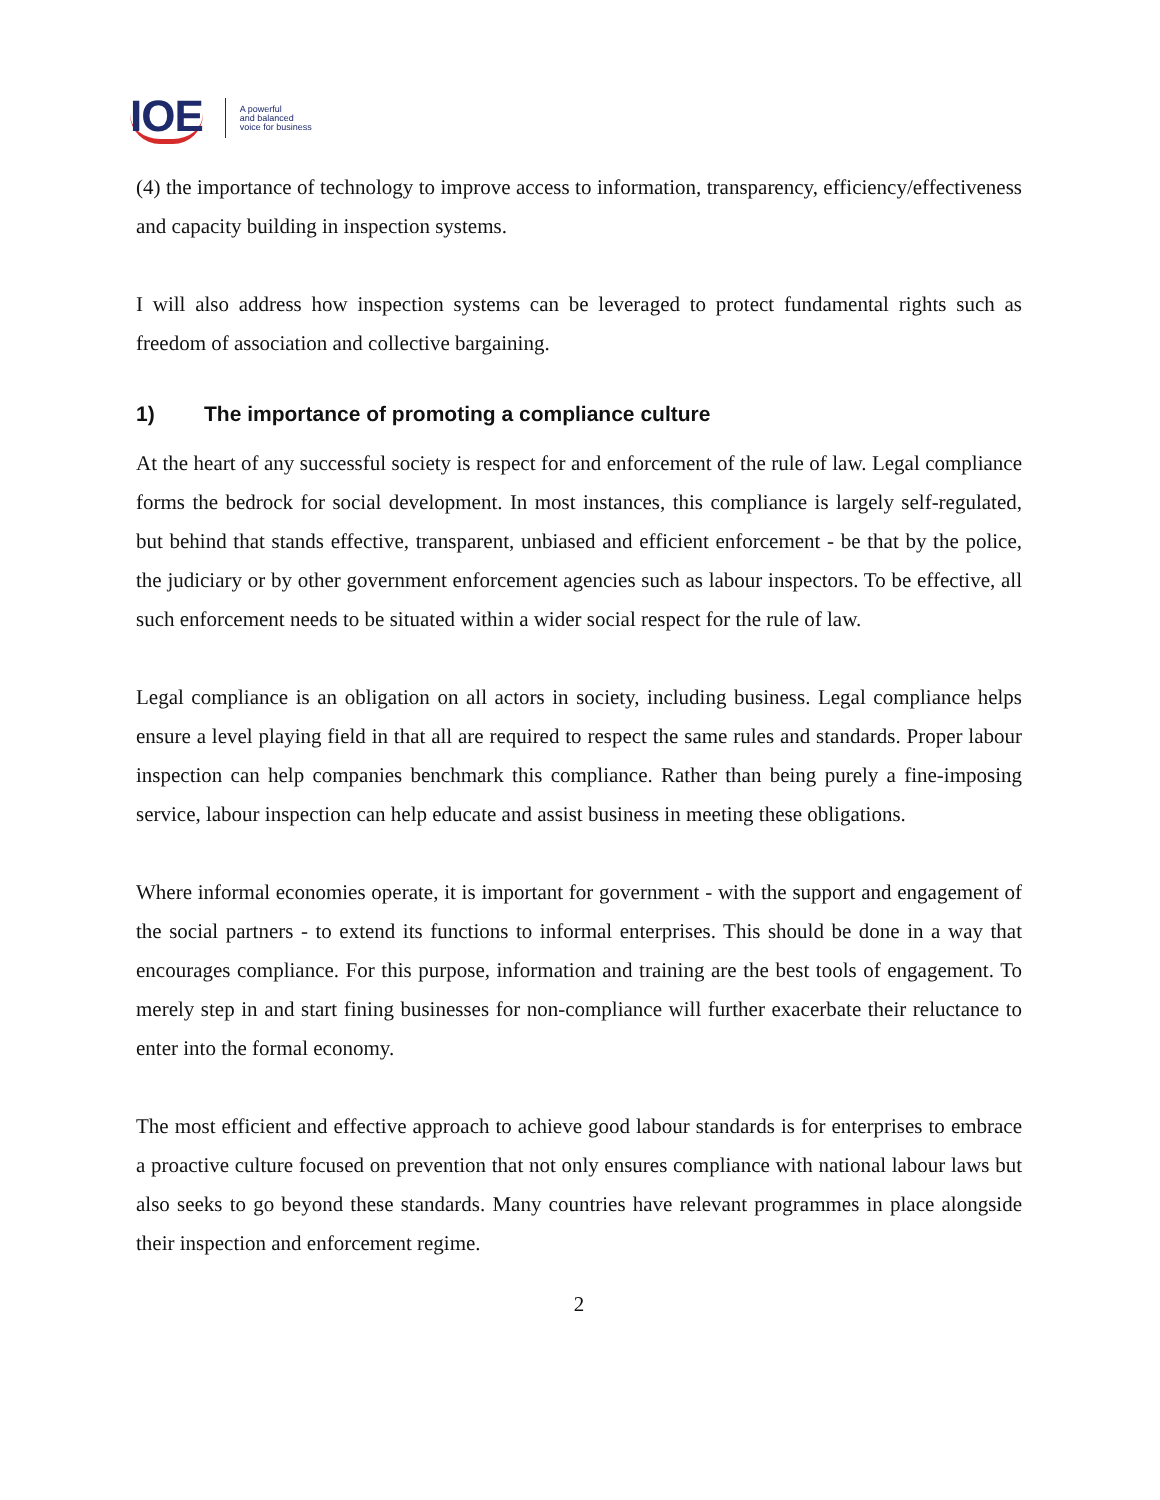IOE
A powerful
and balanced
voice for business
(4) the importance of technology to improve access to information, transparency, efficiency/effectiveness and capacity building in inspection systems.
I will also address how inspection systems can be leveraged to protect fundamental rights such as freedom of association and collective bargaining.
1) The importance of promoting a compliance culture
At the heart of any successful society is respect for and enforcement of the rule of law. Legal compliance forms the bedrock for social development. In most instances, this compliance is largely self-regulated, but behind that stands effective, transparent, unbiased and efficient enforcement - be that by the police, the judiciary or by other government enforcement agencies such as labour inspectors. To be effective, all such enforcement needs to be situated within a wider social respect for the rule of law.
Legal compliance is an obligation on all actors in society, including business. Legal compliance helps ensure a level playing field in that all are required to respect the same rules and standards. Proper labour inspection can help companies benchmark this compliance. Rather than being purely a fine-imposing service, labour inspection can help educate and assist business in meeting these obligations.
Where informal economies operate, it is important for government - with the support and engagement of the social partners - to extend its functions to informal enterprises. This should be done in a way that encourages compliance. For this purpose, information and training are the best tools of engagement. To merely step in and start fining businesses for non-compliance will further exacerbate their reluctance to enter into the formal economy.
The most efficient and effective approach to achieve good labour standards is for enterprises to embrace a proactive culture focused on prevention that not only ensures compliance with national labour laws but also seeks to go beyond these standards. Many countries have relevant programmes in place alongside their inspection and enforcement regime.
2